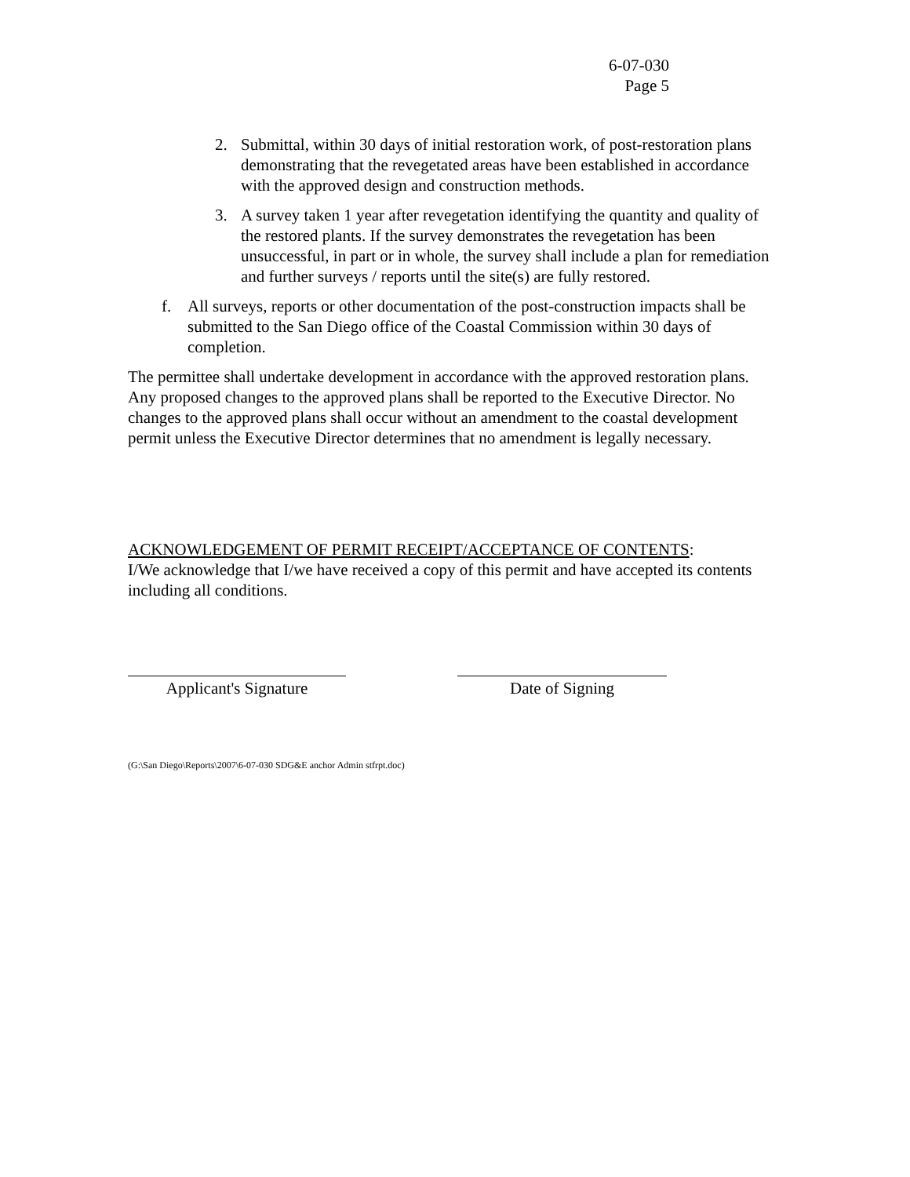6-07-030
Page 5
2. Submittal, within 30 days of initial restoration work, of post-restoration plans demonstrating that the revegetated areas have been established in accordance with the approved design and construction methods.
3. A survey taken 1 year after revegetation identifying the quantity and quality of the restored plants. If the survey demonstrates the revegetation has been unsuccessful, in part or in whole, the survey shall include a plan for remediation and further surveys / reports until the site(s) are fully restored.
f. All surveys, reports or other documentation of the post-construction impacts shall be submitted to the San Diego office of the Coastal Commission within 30 days of completion.
The permittee shall undertake development in accordance with the approved restoration plans. Any proposed changes to the approved plans shall be reported to the Executive Director. No changes to the approved plans shall occur without an amendment to the coastal development permit unless the Executive Director determines that no amendment is legally necessary.
ACKNOWLEDGEMENT OF PERMIT RECEIPT/ACCEPTANCE OF CONTENTS:
I/We acknowledge that I/we have received a copy of this permit and have accepted its contents including all conditions.
Applicant's Signature Date of Signing
(G:\San Diego\Reports\2007\6-07-030 SDG&E anchor Admin stfrpt.doc)